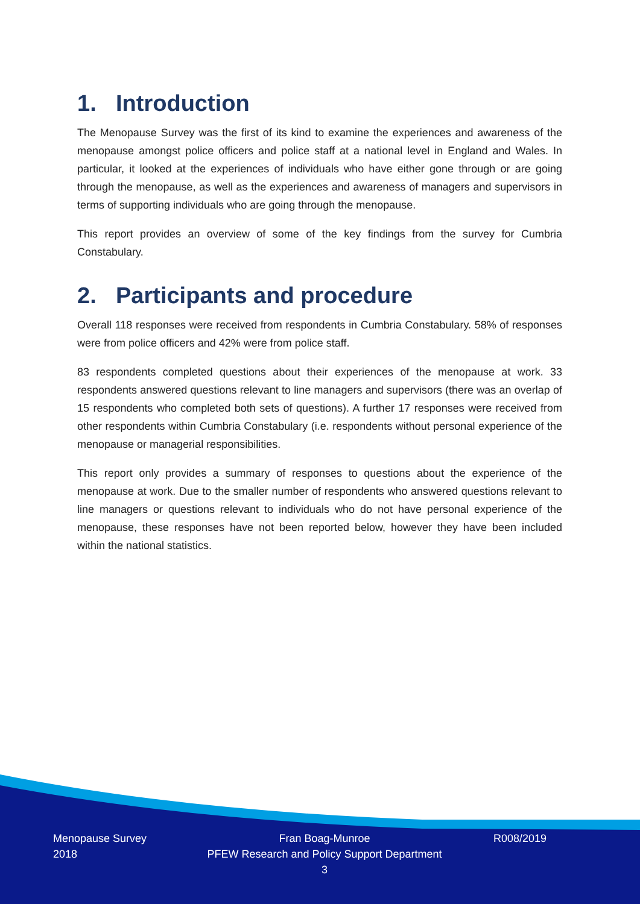1. Introduction
The Menopause Survey was the first of its kind to examine the experiences and awareness of the menopause amongst police officers and police staff at a national level in England and Wales. In particular, it looked at the experiences of individuals who have either gone through or are going through the menopause, as well as the experiences and awareness of managers and supervisors in terms of supporting individuals who are going through the menopause.
This report provides an overview of some of the key findings from the survey for Cumbria Constabulary.
2. Participants and procedure
Overall 118 responses were received from respondents in Cumbria Constabulary. 58% of responses were from police officers and 42% were from police staff.
83 respondents completed questions about their experiences of the menopause at work. 33 respondents answered questions relevant to line managers and supervisors (there was an overlap of 15 respondents who completed both sets of questions). A further 17 responses were received from other respondents within Cumbria Constabulary (i.e. respondents without personal experience of the menopause or managerial responsibilities.
This report only provides a summary of responses to questions about the experience of the menopause at work. Due to the smaller number of respondents who answered questions relevant to line managers or questions relevant to individuals who do not have personal experience of the menopause, these responses have not been reported below, however they have been included within the national statistics.
Menopause Survey
2018
Fran Boag-Munroe
PFEW Research and Policy Support Department
3
R008/2019